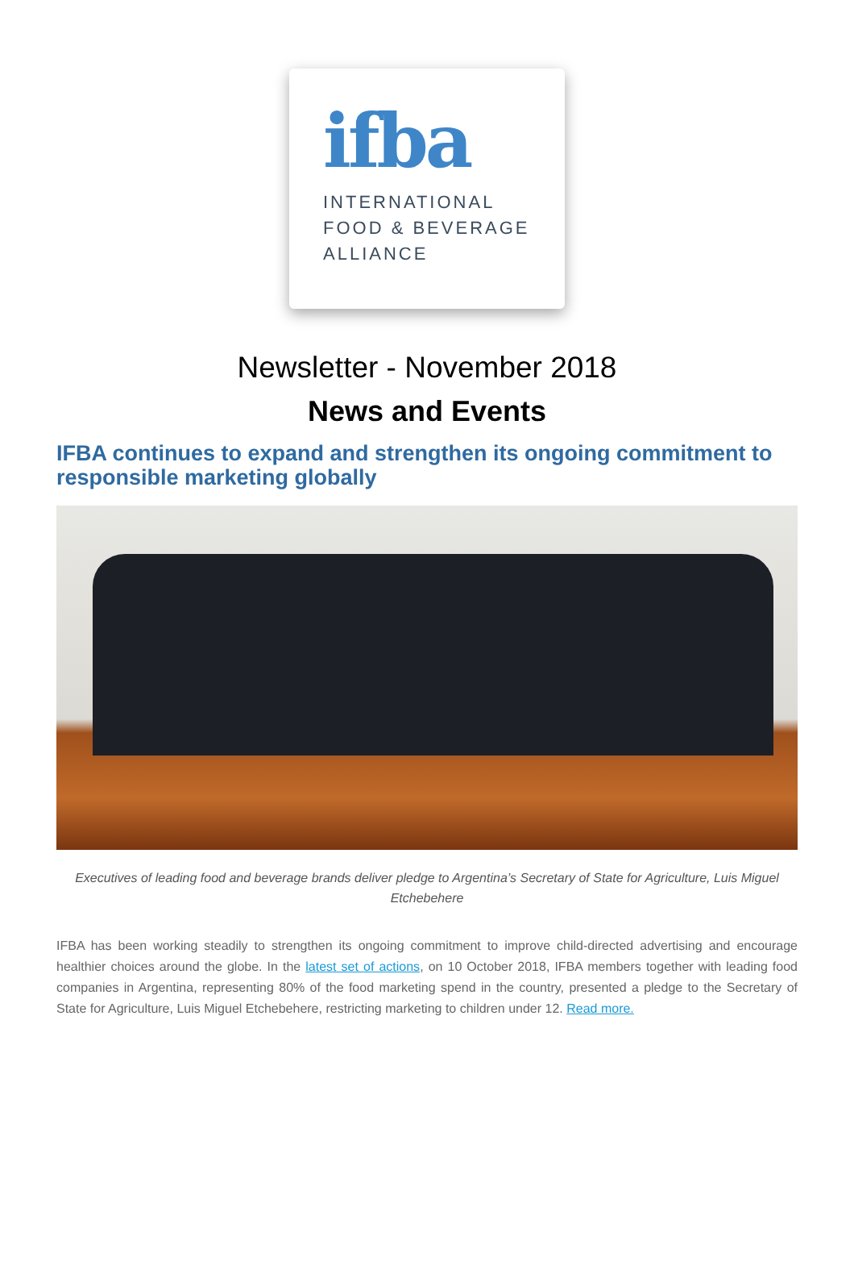ifba
INTERNATIONAL
FOOD & BEVERAGE
ALLIANCE
Newsletter - November 2018
News and Events
IFBA continues to expand and strengthen its ongoing commitment to responsible marketing globally
Executives of leading food and beverage brands deliver pledge to Argentina’s Secretary of State for Agriculture, Luis Miguel Etchebehere
IFBA has been working steadily to strengthen its ongoing commitment to improve child-directed advertising and encourage healthier choices around the globe. In the latest set of actions, on 10 October 2018, IFBA members together with leading food companies in Argentina, representing 80% of the food marketing spend in the country, presented a pledge to the Secretary of State for Agriculture, Luis Miguel Etchebehere, restricting marketing to children under 12. Read more.